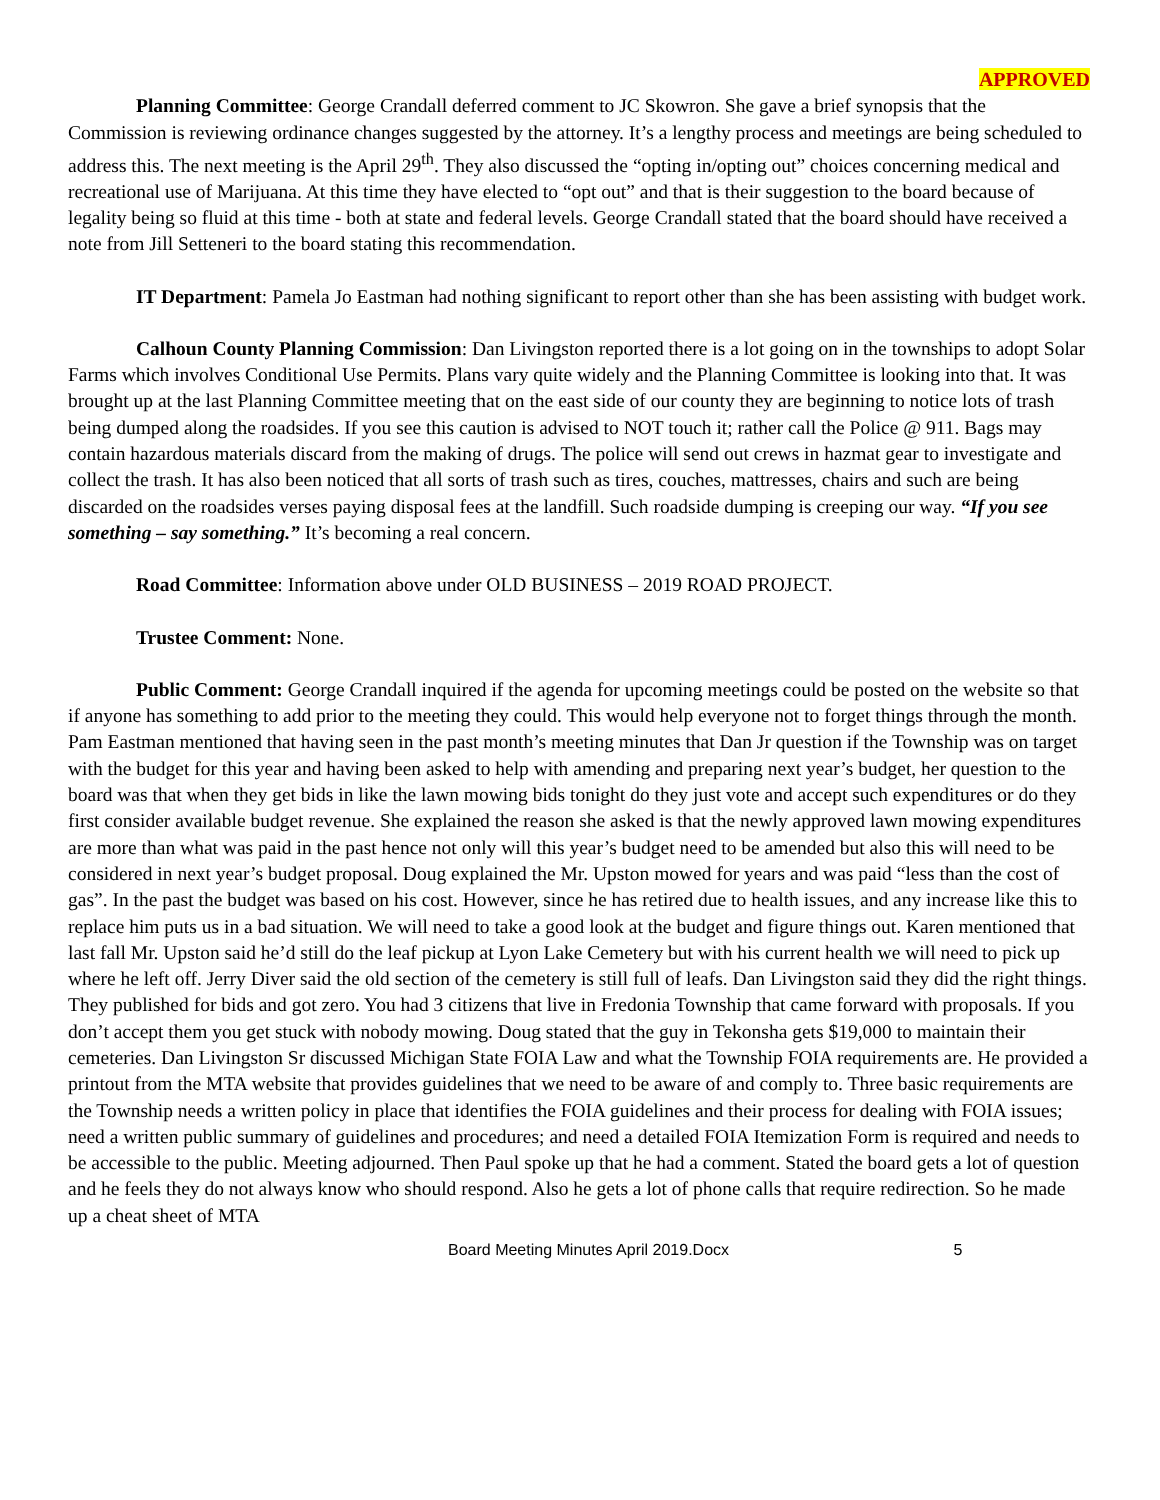APPROVED
Planning Committee: George Crandall deferred comment to JC Skowron. She gave a brief synopsis that the Commission is reviewing ordinance changes suggested by the attorney. It’s a lengthy process and meetings are being scheduled to address this. The next meeting is the April 29<sup>th</sup>. They also discussed the “opting in/opting out” choices concerning medical and recreational use of Marijuana. At this time they have elected to “opt out” and that is their suggestion to the board because of legality being so fluid at this time - both at state and federal levels. George Crandall stated that the board should have received a note from Jill Setteneri to the board stating this recommendation.
IT Department: Pamela Jo Eastman had nothing significant to report other than she has been assisting with budget work.
Calhoun County Planning Commission: Dan Livingston reported there is a lot going on in the townships to adopt Solar Farms which involves Conditional Use Permits. Plans vary quite widely and the Planning Committee is looking into that. It was brought up at the last Planning Committee meeting that on the east side of our county they are beginning to notice lots of trash being dumped along the roadsides. If you see this caution is advised to NOT touch it; rather call the Police @ 911. Bags may contain hazardous materials discard from the making of drugs. The police will send out crews in hazmat gear to investigate and collect the trash. It has also been noticed that all sorts of trash such as tires, couches, mattresses, chairs and such are being discarded on the roadsides verses paying disposal fees at the landfill. Such roadside dumping is creeping our way. “If you see something – say something.” It’s becoming a real concern.
Road Committee: Information above under OLD BUSINESS – 2019 ROAD PROJECT.
Trustee Comment: None.
Public Comment: George Crandall inquired if the agenda for upcoming meetings could be posted on the website so that if anyone has something to add prior to the meeting they could. This would help everyone not to forget things through the month. Pam Eastman mentioned that having seen in the past month’s meeting minutes that Dan Jr question if the Township was on target with the budget for this year and having been asked to help with amending and preparing next year’s budget, her question to the board was that when they get bids in like the lawn mowing bids tonight do they just vote and accept such expenditures or do they first consider available budget revenue. She explained the reason she asked is that the newly approved lawn mowing expenditures are more than what was paid in the past hence not only will this year’s budget need to be amended but also this will need to be considered in next year’s budget proposal. Doug explained the Mr. Upston mowed for years and was paid “less than the cost of gas”. In the past the budget was based on his cost. However, since he has retired due to health issues, and any increase like this to replace him puts us in a bad situation. We will need to take a good look at the budget and figure things out. Karen mentioned that last fall Mr. Upston said he’d still do the leaf pickup at Lyon Lake Cemetery but with his current health we will need to pick up where he left off. Jerry Diver said the old section of the cemetery is still full of leafs. Dan Livingston said they did the right things. They published for bids and got zero. You had 3 citizens that live in Fredonia Township that came forward with proposals. If you don’t accept them you get stuck with nobody mowing. Doug stated that the guy in Tekonsha gets $19,000 to maintain their cemeteries. Dan Livingston Sr discussed Michigan State FOIA Law and what the Township FOIA requirements are. He provided a printout from the MTA website that provides guidelines that we need to be aware of and comply to. Three basic requirements are the Township needs a written policy in place that identifies the FOIA guidelines and their process for dealing with FOIA issues; need a written public summary of guidelines and procedures; and need a detailed FOIA Itemization Form is required and needs to be accessible to the public. Meeting adjourned. Then Paul spoke up that he had a comment. Stated the board gets a lot of question and he feels they do not always know who should respond. Also he gets a lot of phone calls that require redirection. So he made up a cheat sheet of MTA
Board Meeting Minutes April 2019.Docx 5